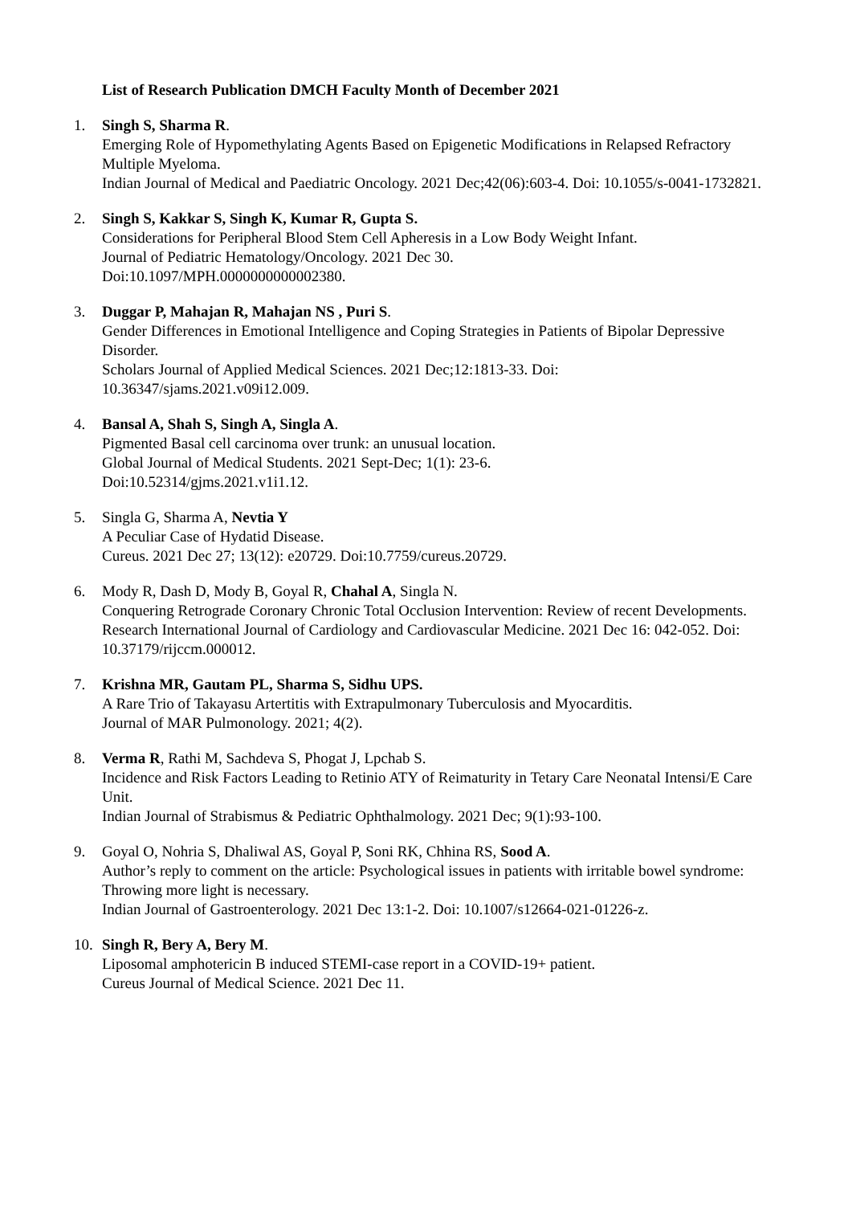List of Research Publication DMCH Faculty Month of December 2021
1. Singh S, Sharma R.
Emerging Role of Hypomethylating Agents Based on Epigenetic Modifications in Relapsed Refractory Multiple Myeloma.
Indian Journal of Medical and Paediatric Oncology. 2021 Dec;42(06):603-4. Doi: 10.1055/s-0041-1732821.
2. Singh S, Kakkar S, Singh K, Kumar R, Gupta S.
Considerations for Peripheral Blood Stem Cell Apheresis in a Low Body Weight Infant.
Journal of Pediatric Hematology/Oncology. 2021 Dec 30.
Doi:10.1097/MPH.0000000000002380.
3. Duggar P, Mahajan R, Mahajan NS , Puri S.
Gender Differences in Emotional Intelligence and Coping Strategies in Patients of Bipolar Depressive Disorder.
Scholars Journal of Applied Medical Sciences. 2021 Dec;12:1813-33. Doi: 10.36347/sjams.2021.v09i12.009.
4. Bansal A, Shah S, Singh A, Singla A.
Pigmented Basal cell carcinoma over trunk: an unusual location.
Global Journal of Medical Students. 2021 Sept-Dec; 1(1): 23-6.
Doi:10.52314/gjms.2021.v1i1.12.
5. Singla G, Sharma A, Nevtia Y
A Peculiar Case of Hydatid Disease.
Cureus. 2021 Dec 27; 13(12): e20729. Doi:10.7759/cureus.20729.
6. Mody R, Dash D, Mody B, Goyal R, Chahal A, Singla N.
Conquering Retrograde Coronary Chronic Total Occlusion Intervention: Review of recent Developments.
Research International Journal of Cardiology and Cardiovascular Medicine. 2021 Dec 16: 042-052. Doi: 10.37179/rijccm.000012.
7. Krishna MR, Gautam PL, Sharma S, Sidhu UPS.
A Rare Trio of Takayasu Artertitis with Extrapulmonary Tuberculosis and Myocarditis.
Journal of MAR Pulmonology. 2021; 4(2).
8. Verma R, Rathi M, Sachdeva S, Phogat J, Lpchab S.
Incidence and Risk Factors Leading to Retinio ATY of Reimaturity in Tetary Care Neonatal Intensi/E Care Unit.
Indian Journal of Strabismus & Pediatric Ophthalmology. 2021 Dec; 9(1):93-100.
9. Goyal O, Nohria S, Dhaliwal AS, Goyal P, Soni RK, Chhina RS, Sood A.
Author’s reply to comment on the article: Psychological issues in patients with irritable bowel syndrome: Throwing more light is necessary.
Indian Journal of Gastroenterology. 2021 Dec 13:1-2. Doi: 10.1007/s12664-021-01226-z.
10. Singh R, Bery A, Bery M.
Liposomal amphotericin B induced STEMI-case report in a COVID-19+ patient.
Cureus Journal of Medical Science. 2021 Dec 11.